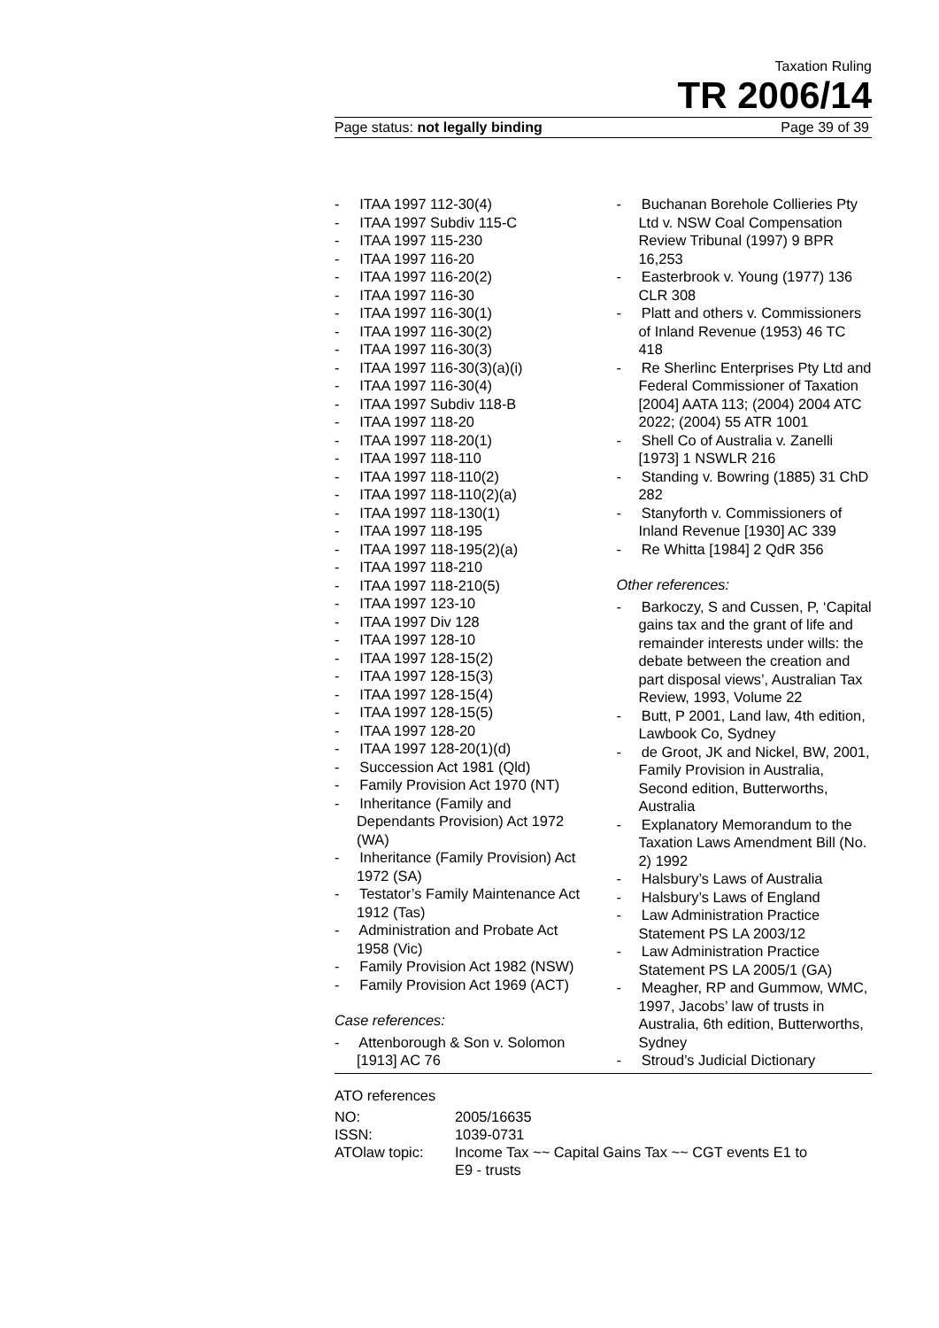Taxation Ruling
TR 2006/14
Page status: not legally binding Page 39 of 39
- ITAA 1997 112-30(4)
- ITAA 1997 Subdiv 115-C
- ITAA 1997 115-230
- ITAA 1997 116-20
- ITAA 1997 116-20(2)
- ITAA 1997 116-30
- ITAA 1997 116-30(1)
- ITAA 1997 116-30(2)
- ITAA 1997 116-30(3)
- ITAA 1997 116-30(3)(a)(i)
- ITAA 1997 116-30(4)
- ITAA 1997 Subdiv 118-B
- ITAA 1997 118-20
- ITAA 1997 118-20(1)
- ITAA 1997 118-110
- ITAA 1997 118-110(2)
- ITAA 1997 118-110(2)(a)
- ITAA 1997 118-130(1)
- ITAA 1997 118-195
- ITAA 1997 118-195(2)(a)
- ITAA 1997 118-210
- ITAA 1997 118-210(5)
- ITAA 1997 123-10
- ITAA 1997 Div 128
- ITAA 1997 128-10
- ITAA 1997 128-15(2)
- ITAA 1997 128-15(3)
- ITAA 1997 128-15(4)
- ITAA 1997 128-15(5)
- ITAA 1997 128-20
- ITAA 1997 128-20(1)(d)
- Succession Act 1981 (Qld)
- Family Provision Act 1970 (NT)
- Inheritance (Family and Dependants Provision) Act 1972 (WA)
- Inheritance (Family Provision) Act 1972 (SA)
- Testator’s Family Maintenance Act 1912 (Tas)
- Administration and Probate Act 1958 (Vic)
- Family Provision Act 1982 (NSW)
- Family Provision Act 1969 (ACT)
Case references:
- Attenborough & Son v. Solomon [1913] AC 76
- Buchanan Borehole Collieries Pty Ltd v. NSW Coal Compensation Review Tribunal (1997) 9 BPR 16,253
- Easterbrook v. Young (1977) 136 CLR 308
- Platt and others v. Commissioners of Inland Revenue (1953) 46 TC 418
- Re Sherlinc Enterprises Pty Ltd and Federal Commissioner of Taxation [2004] AATA 113; (2004) 2004 ATC 2022; (2004) 55 ATR 1001
- Shell Co of Australia v. Zanelli [1973] 1 NSWLR 216
- Standing v. Bowring (1885) 31 ChD 282
- Stanyforth v. Commissioners of Inland Revenue [1930] AC 339
- Re Whitta [1984] 2 QdR 356
Other references:
- Barkoczy, S and Cussen, P, ‘Capital gains tax and the grant of life and remainder interests under wills: the debate between the creation and part disposal views’, Australian Tax Review, 1993, Volume 22
- Butt, P 2001, Land law, 4th edition, Lawbook Co, Sydney
- de Groot, JK and Nickel, BW, 2001, Family Provision in Australia, Second edition, Butterworths, Australia
- Explanatory Memorandum to the Taxation Laws Amendment Bill (No. 2) 1992
- Halsbury’s Laws of Australia
- Halsbury’s Laws of England
- Law Administration Practice Statement PS LA 2003/12
- Law Administration Practice Statement PS LA 2005/1 (GA)
- Meagher, RP and Gummow, WMC, 1997, Jacobs’ law of trusts in Australia, 6th edition, Butterworths, Sydney
- Stroud’s Judicial Dictionary
ATO references
| NO: | 2005/16635 |
| ISSN: | 1039-0731 |
| ATOlaw topic: | Income Tax ~~ Capital Gains Tax ~~ CGT events E1 to E9 - trusts |